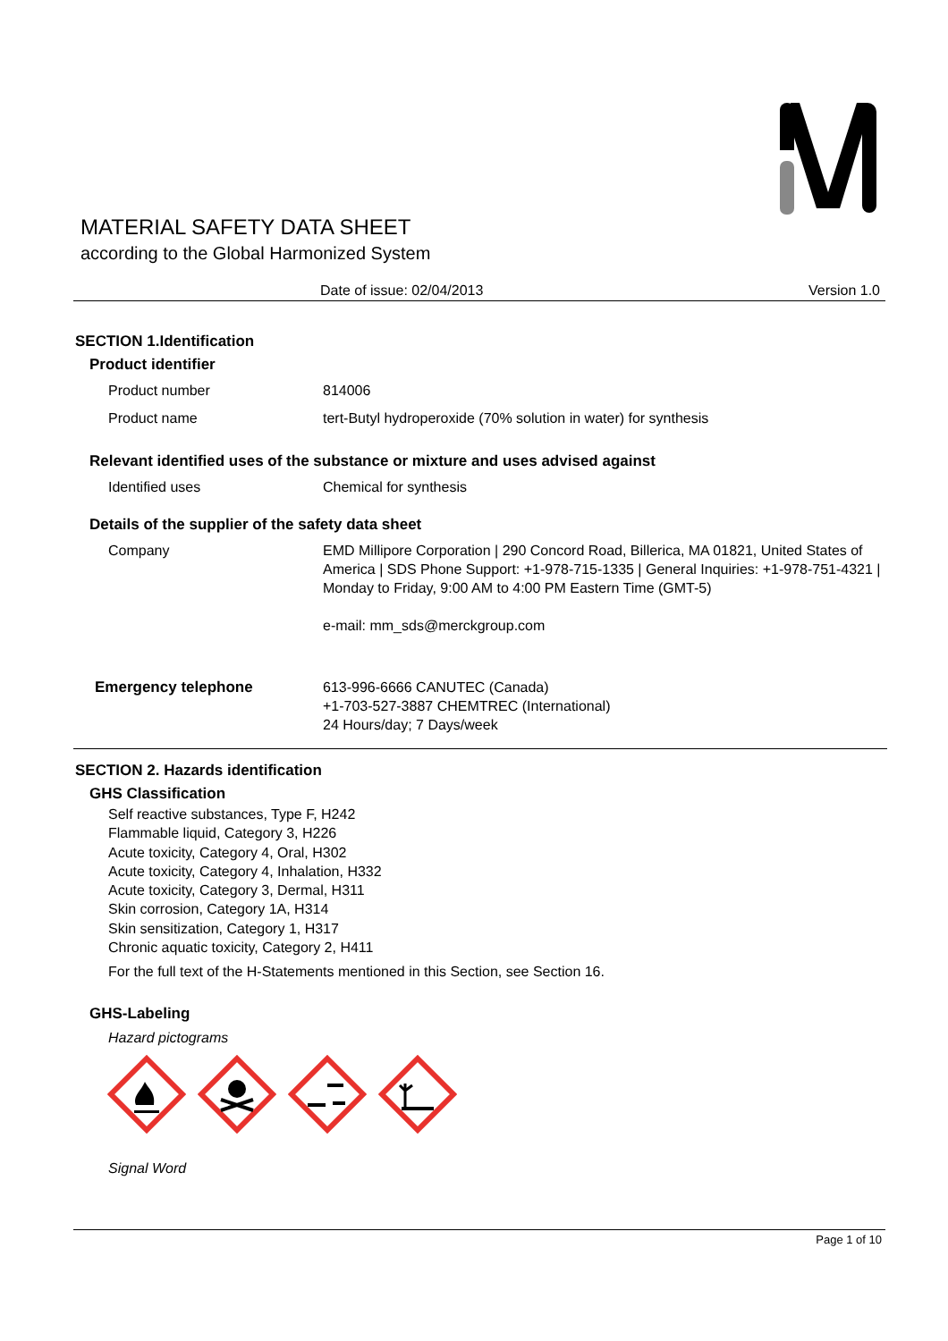MATERIAL SAFETY DATA SHEET
according to the Global Harmonized System
Date of issue: 02/04/2013 Version 1.0
SECTION 1.Identification
Product identifier
Product number 814006
Product name tert-Butyl hydroperoxide (70% solution in water) for synthesis
Relevant identified uses of the substance or mixture and uses advised against
Identified uses Chemical for synthesis
Details of the supplier of the safety data sheet
Company EMD Millipore Corporation | 290 Concord Road, Billerica, MA 01821, United States of America | SDS Phone Support: +1-978-715-1335 | General Inquiries: +1-978-751-4321 | Monday to Friday, 9:00 AM to 4:00 PM Eastern Time (GMT-5)
e-mail: mm_sds@merckgroup.com
Emergency telephone 613-996-6666 CANUTEC (Canada)
+1-703-527-3887 CHEMTREC (International)
24 Hours/day; 7 Days/week
SECTION 2. Hazards identification
GHS Classification
Self reactive substances, Type F, H242
Flammable liquid, Category 3, H226
Acute toxicity, Category 4, Oral, H302
Acute toxicity, Category 4, Inhalation, H332
Acute toxicity, Category 3, Dermal, H311
Skin corrosion, Category 1A, H314
Skin sensitization, Category 1, H317
Chronic aquatic toxicity, Category 2, H411
For the full text of the H-Statements mentioned in this Section, see Section 16.
GHS-Labeling
Hazard pictograms
Signal Word
Page 1 of 10